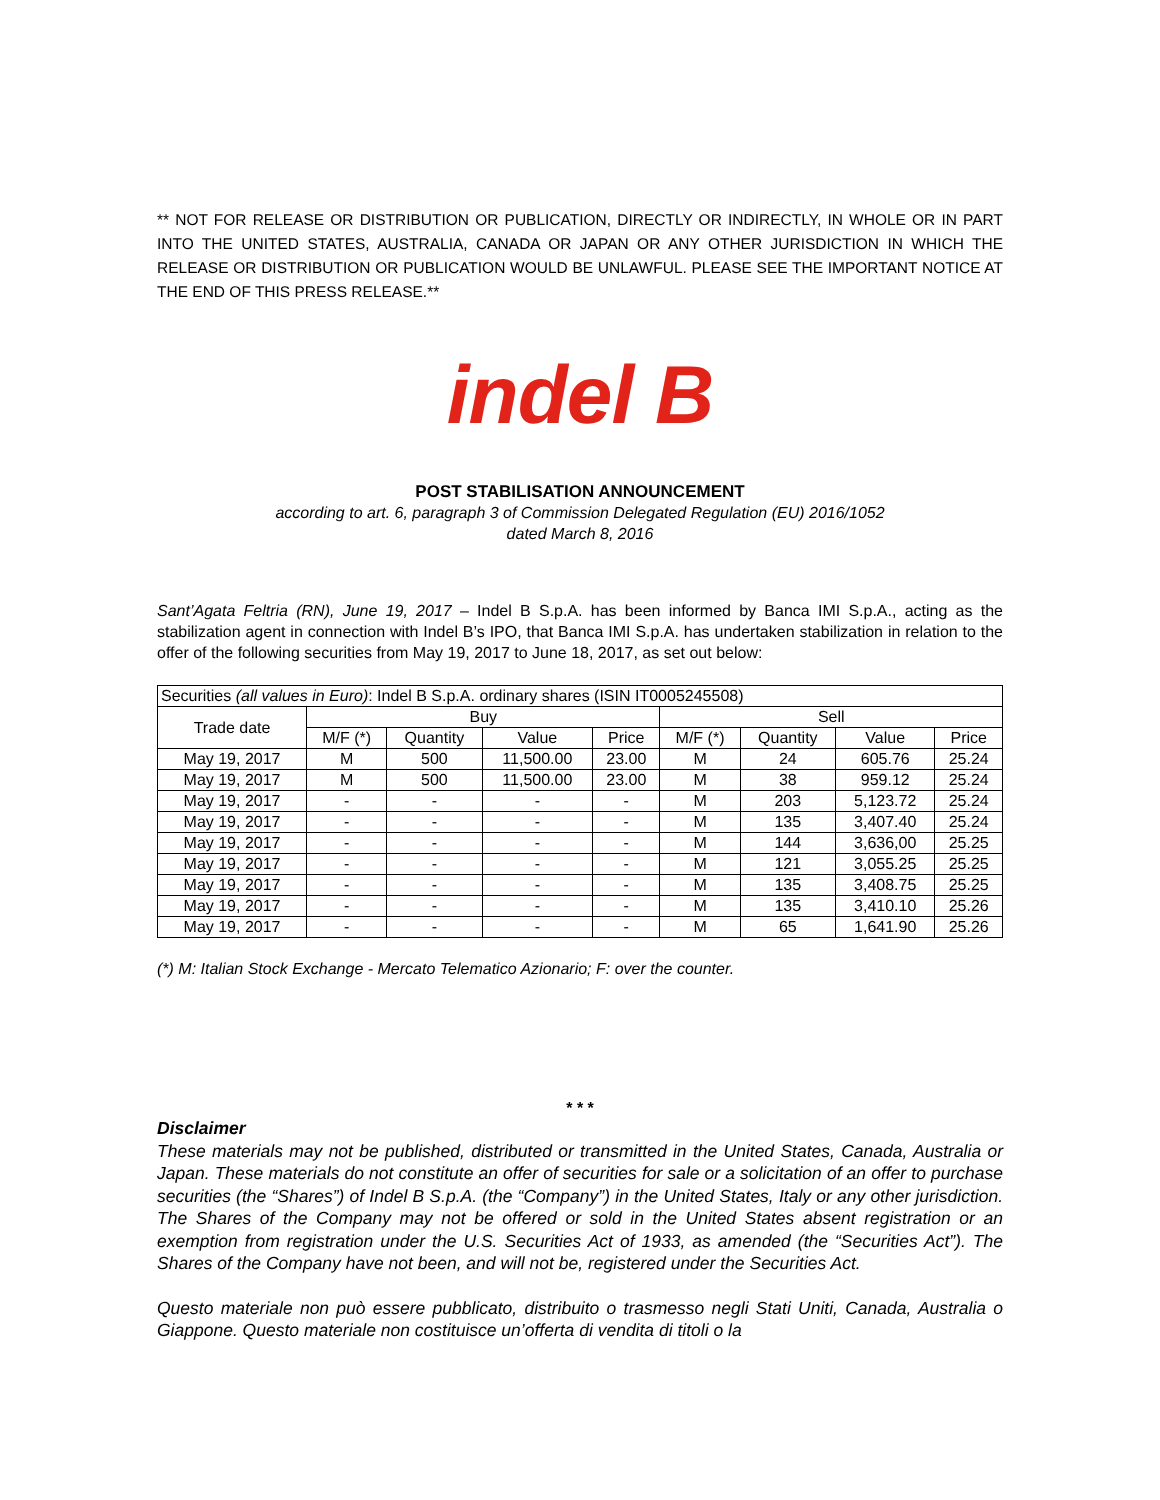** NOT FOR RELEASE OR DISTRIBUTION OR PUBLICATION, DIRECTLY OR INDIRECTLY, IN WHOLE OR IN PART INTO THE UNITED STATES, AUSTRALIA, CANADA OR JAPAN OR ANY OTHER JURISDICTION IN WHICH THE RELEASE OR DISTRIBUTION OR PUBLICATION WOULD BE UNLAWFUL. PLEASE SEE THE IMPORTANT NOTICE AT THE END OF THIS PRESS RELEASE.**
indel B
POST STABILISATION ANNOUNCEMENT
according to art. 6, paragraph 3 of Commission Delegated Regulation (EU) 2016/1052
dated March 8, 2016
Sant’Agata Feltria (RN), June 19, 2017 – Indel B S.p.A. has been informed by Banca IMI S.p.A., acting as the stabilization agent in connection with Indel B’s IPO, that Banca IMI S.p.A. has undertaken stabilization in relation to the offer of the following securities from May 19, 2017 to June 18, 2017, as set out below:
| Securities (all values in Euro) : Indel B S.p.A. ordinary shares (ISIN IT0005245508) | | | | | | | | |
| Trade date | Buy | | | | Sell | | | |
| | M/F (*) | Quantity | Value | Price | M/F (*) | Quantity | Value | Price |
| May 19, 2017 | M | 500 | 11,500.00 | 23.00 | M | 24 | 605.76 | 25.24 |
| May 19, 2017 | M | 500 | 11,500.00 | 23.00 | M | 38 | 959.12 | 25.24 |
| May 19, 2017 | - | - | - | - | M | 203 | 5,123.72 | 25.24 |
| May 19, 2017 | - | - | - | - | M | 135 | 3,407.40 | 25.24 |
| May 19, 2017 | - | - | - | - | M | 144 | 3,636,00 | 25.25 |
| May 19, 2017 | - | - | - | - | M | 121 | 3,055.25 | 25.25 |
| May 19, 2017 | - | - | - | - | M | 135 | 3,408.75 | 25.25 |
| May 19, 2017 | - | - | - | - | M | 135 | 3,410.10 | 25.26 |
| May 19, 2017 | - | - | - | - | M | 65 | 1,641.90 | 25.26 |
(*) M: Italian Stock Exchange - Mercato Telematico Azionario; F: over the counter.
* * *
Disclaimer
These materials may not be published, distributed or transmitted in the United States, Canada, Australia or Japan. These materials do not constitute an offer of securities for sale or a solicitation of an offer to purchase securities (the “Shares”) of Indel B S.p.A. (the “Company”) in the United States, Italy or any other jurisdiction. The Shares of the Company may not be offered or sold in the United States absent registration or an exemption from registration under the U.S. Securities Act of 1933, as amended (the “Securities Act”). The Shares of the Company have not been, and will not be, registered under the Securities Act.
Questo materiale non può essere pubblicato, distribuito o trasmesso negli Stati Uniti, Canada, Australia o Giappone. Questo materiale non costituisce un’offerta di vendita di titoli o la